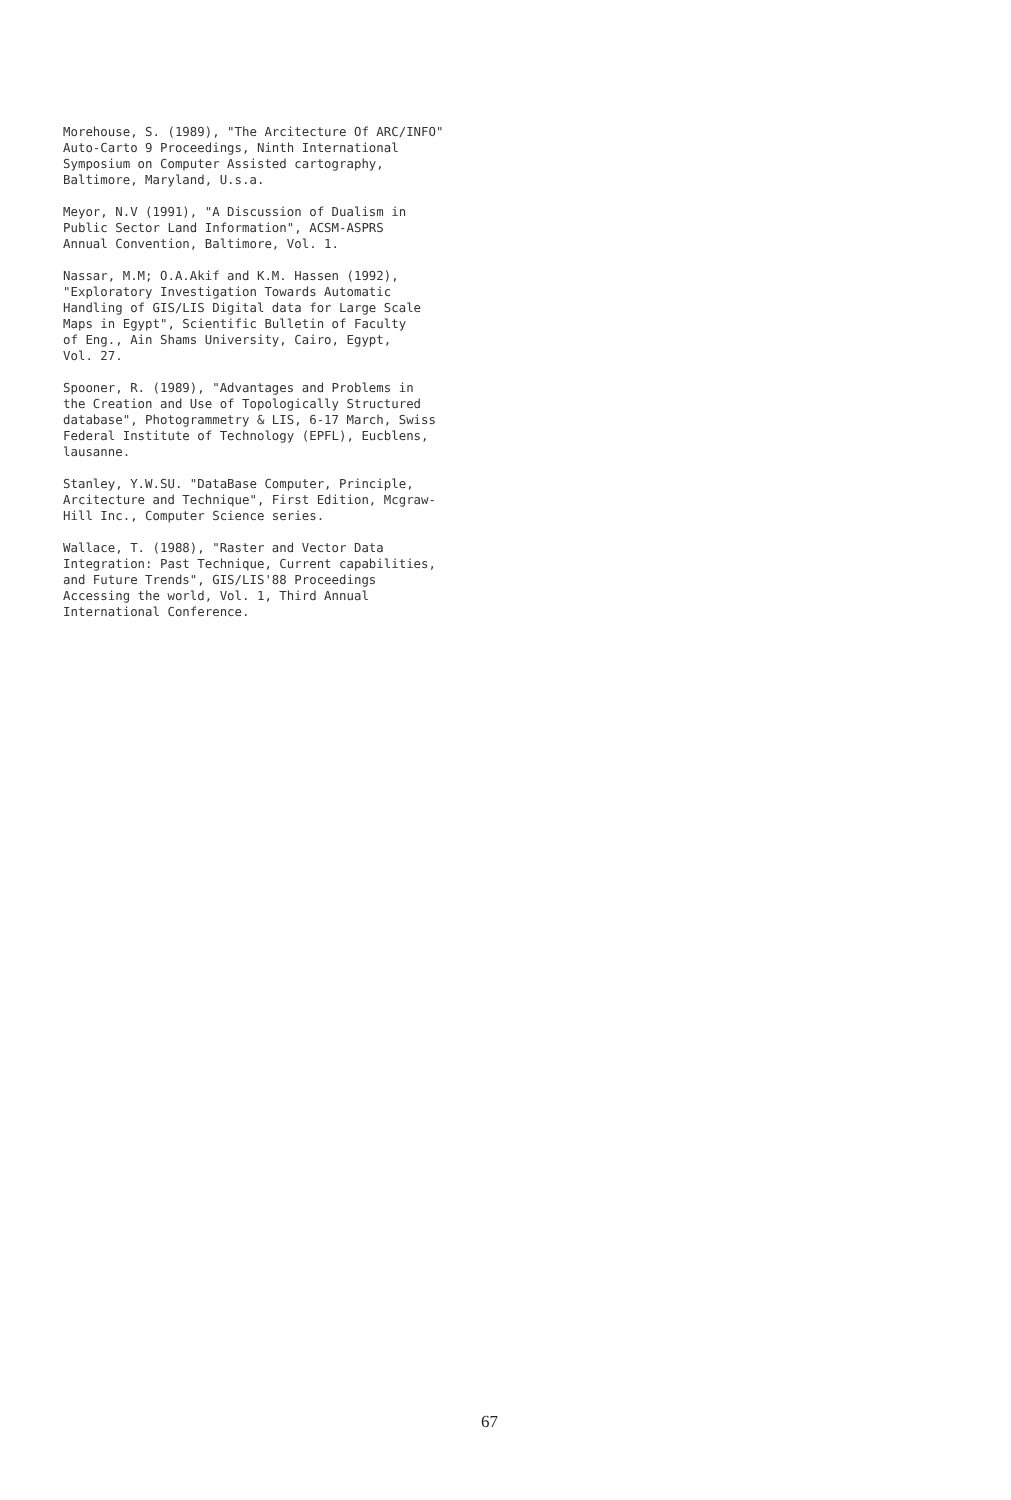Morehouse, S. (1989), "The Arcitecture Of ARC/INFO"
Auto-Carto 9 Proceedings, Ninth International
Symposium on Computer Assisted cartography,
Baltimore, Maryland, U.s.a.
Meyor, N.V (1991), "A Discussion of Dualism in
Public Sector Land Information", ACSM-ASPRS
Annual Convention, Baltimore, Vol. 1.
Nassar, M.M; O.A.Akif and K.M. Hassen (1992),
"Exploratory Investigation Towards Automatic
Handling of GIS/LIS Digital data for Large Scale
Maps in Egypt", Scientific Bulletin of Faculty
of Eng., Ain Shams University, Cairo, Egypt,
Vol. 27.
Spooner, R. (1989), "Advantages and Problems in
the Creation and Use of Topologically Structured
database", Photogrammetry & LIS, 6-17 March, Swiss
Federal Institute of Technology (EPFL), Eucblens,
lausanne.
Stanley, Y.W.SU. "DataBase Computer, Principle,
Arcitecture and Technique", First Edition, Mcgraw-
Hill Inc., Computer Science series.
Wallace, T. (1988), "Raster and Vector Data
Integration: Past Technique, Current capabilities,
and Future Trends", GIS/LIS'88 Proceedings
Accessing the world, Vol. 1, Third Annual
International Conference.
67